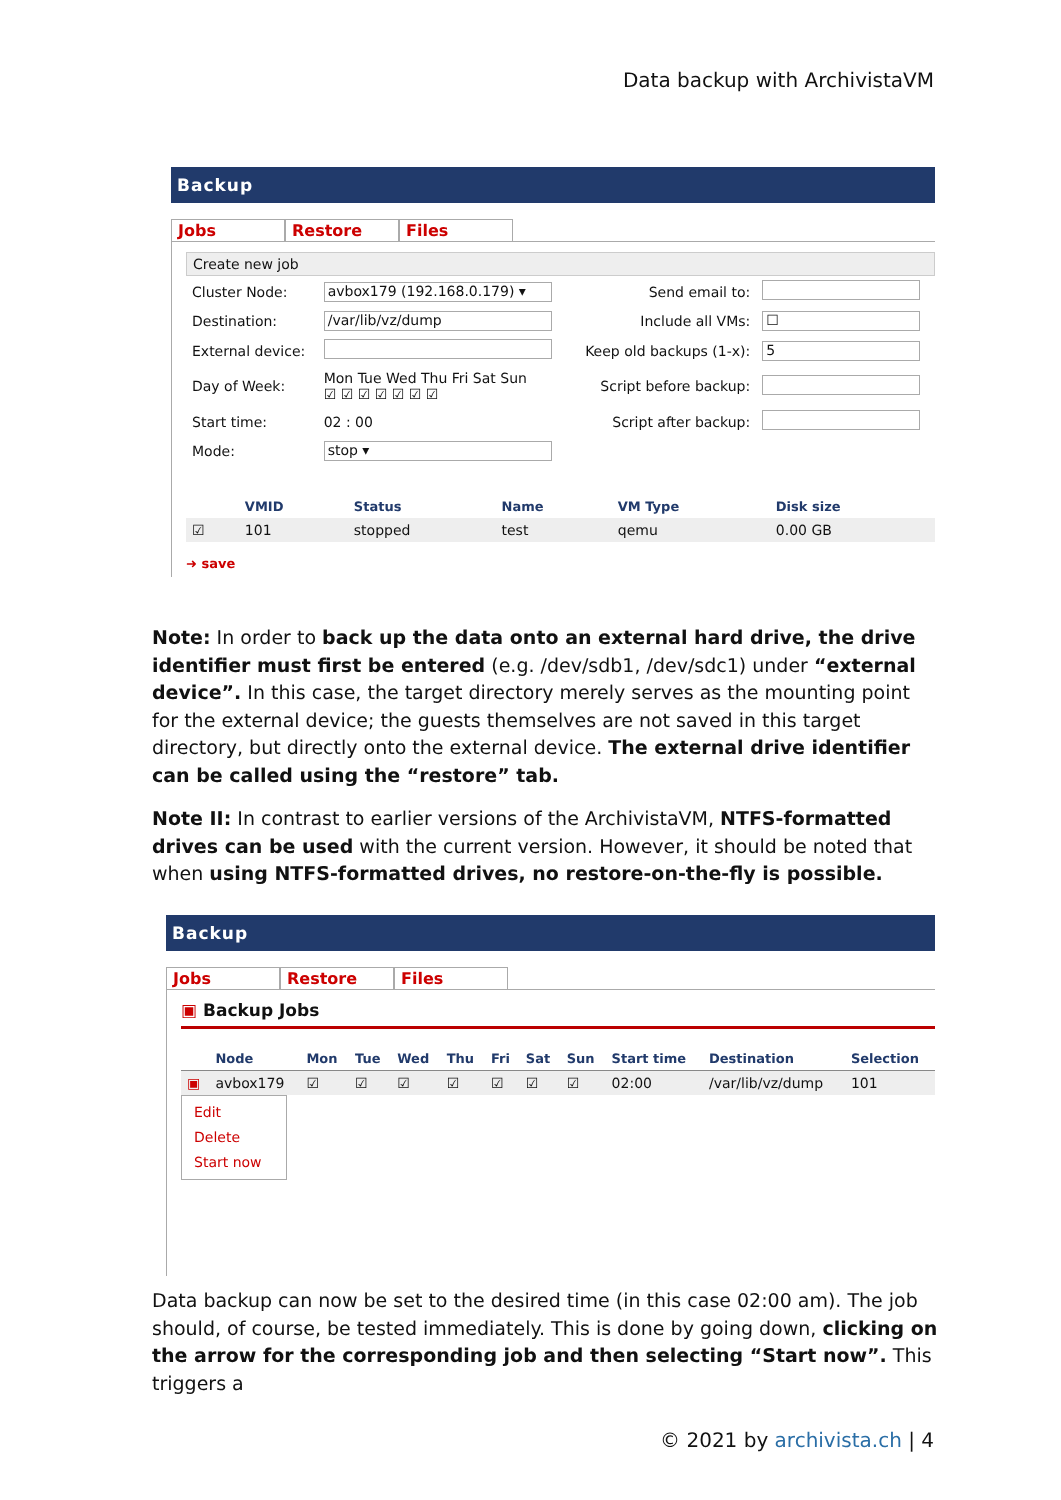Data backup with ArchivistaVM
Backup
Jobs Restore Files
Create new job
| Cluster Node: | avbox179 (192.168.0.179) ▾ | Send email to: | |
| Destination: | /var/lib/vz/dump | Include all VMs: | ☐ |
| External device: | | Keep old backups (1-x): | 5 |
| Day of Week: | Mon Tue Wed Thu Fri Sat Sun ☑ ☑ ☑ ☑ ☑ ☑ ☑ | Script before backup: | |
| Start time: | 02 : 00 | Script after backup: | |
| Mode: | stop ▾ | | |
| | VMID | Status | Name | VM Type | Disk size |
| --- | --- | --- | --- | --- | --- |
| ☑ | 101 | stopped | test | qemu | 0.00 GB |
➜ save
Note: In order to back up the data onto an external hard drive, the drive identifier must first be entered (e.g. /dev/sdb1, /dev/sdc1) under “external device”. In this case, the target directory merely serves as the mounting point for the external device; the guests themselves are not saved in this target directory, but directly onto the external device. The external drive identifier can be called using the “restore” tab.
Note II: In contrast to earlier versions of the ArchivistaVM, NTFS-formatted drives can be used with the current version. However, it should be noted that when using NTFS-formatted drives, no restore-on-the-fly is possible.
Backup
Jobs Restore Files
▣ Backup Jobs
| | Node | Mon | Tue | Wed | Thu | Fri | Sat | Sun | Start time | Destination | Selection |
| --- | --- | --- | --- | --- | --- | --- | --- | --- | --- | --- | --- |
| ▣ | avbox179 | ☑ | ☑ | ☑ | ☑ | ☑ | ☑ | ☑ | 02:00 | /var/lib/vz/dump | 101 |
Edit
Delete
Start now
Data backup can now be set to the desired time (in this case 02:00 am). The job should, of course, be tested immediately. This is done by going down, clicking on the arrow for the corresponding job and then selecting “Start now”. This triggers a
© 2021 by archivista.ch | 4